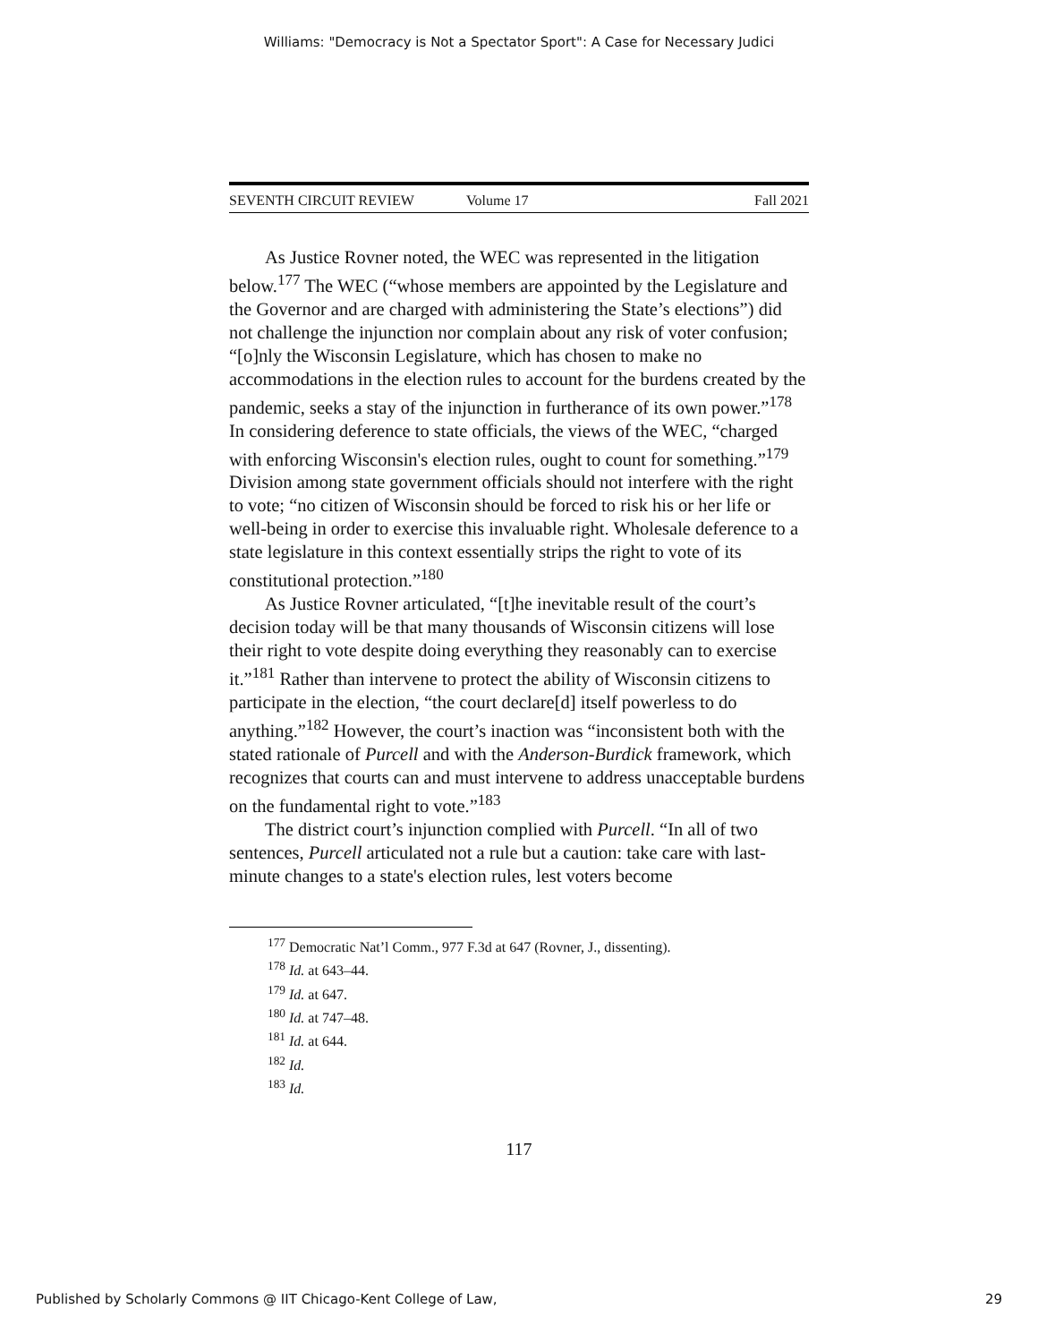Williams: "Democracy is Not a Spectator Sport": A Case for Necessary Judici
SEVENTH CIRCUIT REVIEW Volume 17 Fall 2021
As Justice Rovner noted, the WEC was represented in the litigation below.<sup>177</sup> The WEC (“whose members are appointed by the Legislature and the Governor and are charged with administering the State’s elections”) did not challenge the injunction nor complain about any risk of voter confusion; “[o]nly the Wisconsin Legislature, which has chosen to make no accommodations in the election rules to account for the burdens created by the pandemic, seeks a stay of the injunction in furtherance of its own power.”<sup>178</sup> In considering deference to state officials, the views of the WEC, “charged with enforcing Wisconsin's election rules, ought to count for something.”<sup>179</sup> Division among state government officials should not interfere with the right to vote; “no citizen of Wisconsin should be forced to risk his or her life or well-being in order to exercise this invaluable right. Wholesale deference to a state legislature in this context essentially strips the right to vote of its constitutional protection.”<sup>180</sup>
As Justice Rovner articulated, “[t]he inevitable result of the court’s decision today will be that many thousands of Wisconsin citizens will lose their right to vote despite doing everything they reasonably can to exercise it.”<sup>181</sup> Rather than intervene to protect the ability of Wisconsin citizens to participate in the election, “the court declare[d] itself powerless to do anything.”<sup>182</sup> However, the court’s inaction was “inconsistent both with the stated rationale of Purcell and with the Anderson-Burdick framework, which recognizes that courts can and must intervene to address unacceptable burdens on the fundamental right to vote.”<sup>183</sup>
The district court’s injunction complied with Purcell. “In all of two sentences, Purcell articulated not a rule but a caution: take care with last-minute changes to a state's election rules, lest voters become
<sup>177</sup> Democratic Nat’l Comm., 977 F.3d at 647 (Rovner, J., dissenting).
<sup>178</sup> Id. at 643–44.
<sup>179</sup> Id. at 647.
<sup>180</sup> Id. at 747–48.
<sup>181</sup> Id. at 644.
<sup>182</sup> Id.
<sup>183</sup> Id.
117
Published by Scholarly Commons @ IIT Chicago-Kent College of Law, 29